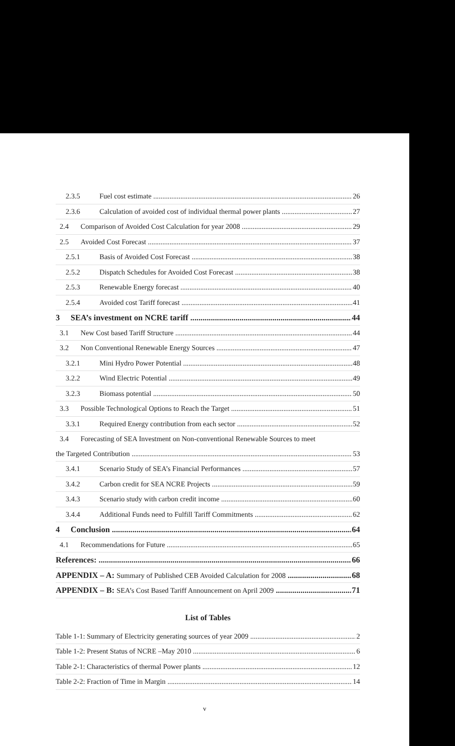2.3.5 Fuel cost estimate 26
2.3.6 Calculation of avoided cost of individual thermal power plants 27
2.4 Comparison of Avoided Cost Calculation for year 2008 29
2.5 Avoided Cost Forecast 37
2.5.1 Basis of Avoided Cost Forecast 38
2.5.2 Dispatch Schedules for Avoided Cost Forecast 38
2.5.3 Renewable Energy forecast 40
2.5.4 Avoided cost Tariff forecast 41
3 SEA’s investment on NCRE tariff 44
3.1 New Cost based Tariff Structure 44
3.2 Non Conventional Renewable Energy Sources 47
3.2.1 Mini Hydro Power Potential 48
3.2.2 Wind Electric Potential 49
3.2.3 Biomass potential 50
3.3 Possible Technological Options to Reach the Target 51
3.3.1 Required Energy contribution from each sector 52
3.4 Forecasting of SEA Investment on Non-conventional Renewable Sources to meet
the Targeted Contribution 53
3.4.1 Scenario Study of SEA’s Financial Performances 57
3.4.2 Carbon credit for SEA NCRE Projects 59
3.4.3 Scenario study with carbon credit income 60
3.4.4 Additional Funds need to Fulfill Tariff Commitments 62
4 Conclusion 64
4.1 Recommendations for Future 65
References: 66
APPENDIX – A: Summary of Published CEB Avoided Calculation for 2008 68
APPENDIX – B: SEA’s Cost Based Tariff Announcement on April 2009 71
List of Tables
Table 1-1: Summary of Electricity generating sources of year 2009 2
Table 1-2: Present Status of NCRE –May 2010 6
Table 2-1: Characteristics of thermal Power plants 12
Table 2-2: Fraction of Time in Margin 14
v